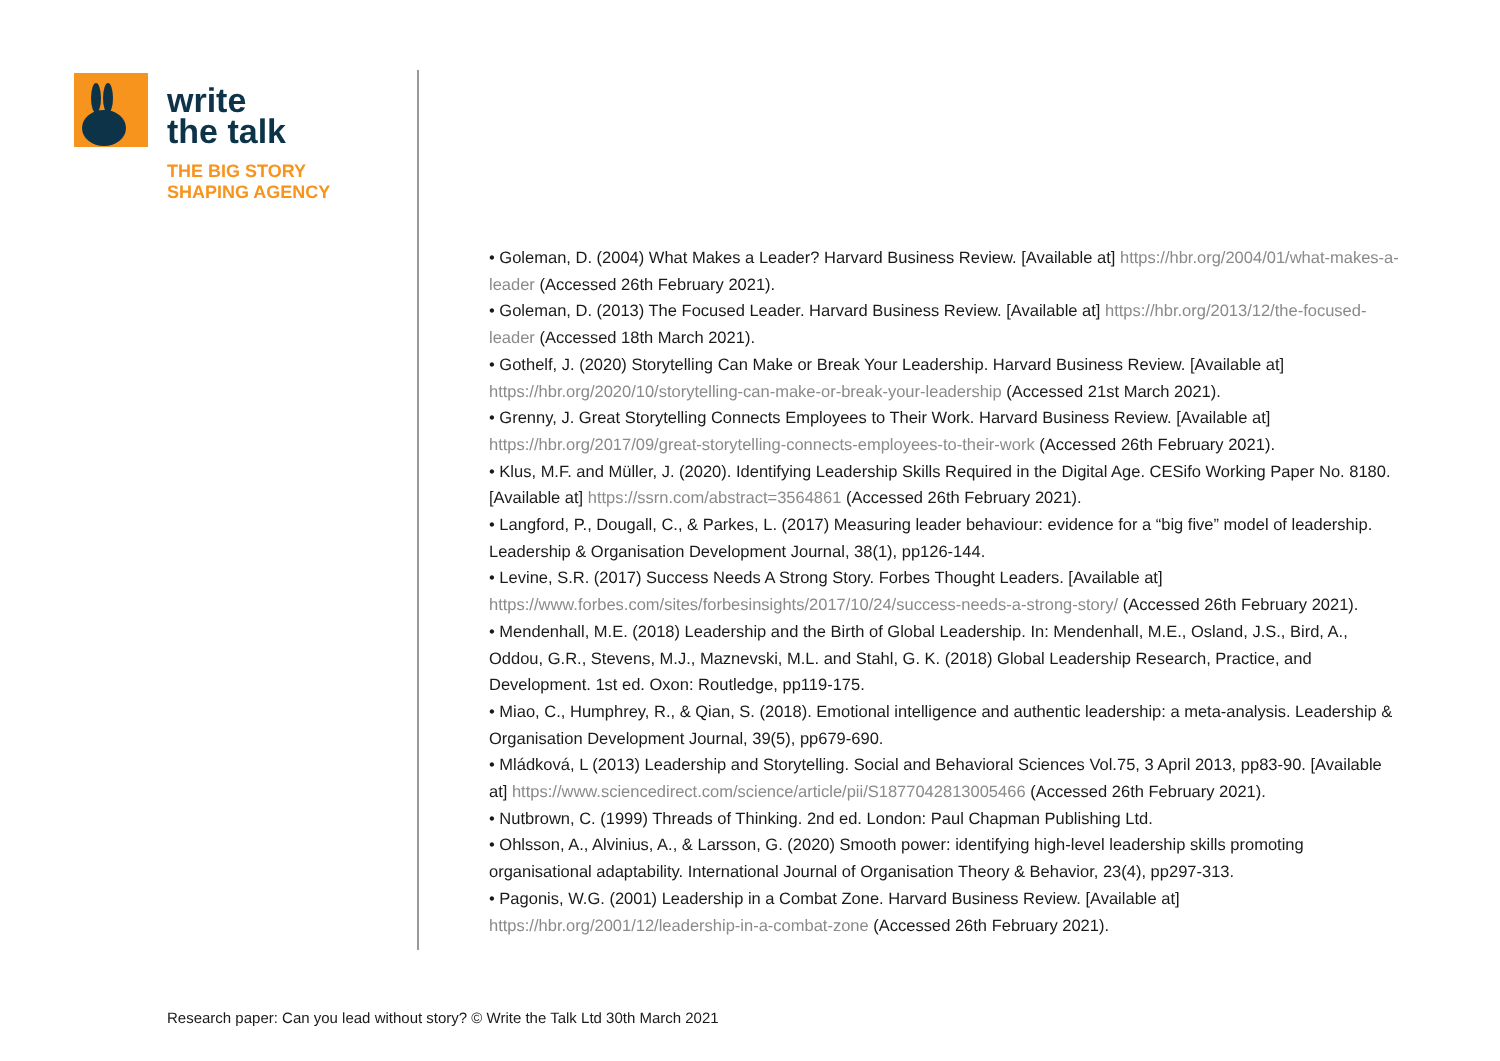write
the talk
THE BIG STORY
SHAPING AGENCY
• Goleman, D. (2004) What Makes a Leader? Harvard Business Review. [Available at] https://hbr.org/2004/01/what-makes-a-leader (Accessed 26th February 2021).
• Goleman, D. (2013) The Focused Leader. Harvard Business Review. [Available at] https://hbr.org/2013/12/the-focused-leader (Accessed 18th March 2021).
• Gothelf, J. (2020) Storytelling Can Make or Break Your Leadership. Harvard Business Review. [Available at] https://hbr.org/2020/10/storytelling-can-make-or-break-your-leadership (Accessed 21st March 2021).
• Grenny, J. Great Storytelling Connects Employees to Their Work. Harvard Business Review. [Available at] https://hbr.org/2017/09/great-storytelling-connects-employees-to-their-work (Accessed 26th February 2021).
• Klus, M.F. and Müller, J. (2020). Identifying Leadership Skills Required in the Digital Age. CESifo Working Paper No. 8180. [Available at] https://ssrn.com/abstract=3564861 (Accessed 26th February 2021).
• Langford, P., Dougall, C., & Parkes, L. (2017) Measuring leader behaviour: evidence for a “big five” model of leadership. Leadership & Organisation Development Journal, 38(1), pp126-144.
• Levine, S.R. (2017) Success Needs A Strong Story. Forbes Thought Leaders. [Available at] https://www.forbes.com/sites/forbesinsights/2017/10/24/success-needs-a-strong-story/ (Accessed 26th February 2021).
• Mendenhall, M.E. (2018) Leadership and the Birth of Global Leadership. In: Mendenhall, M.E., Osland, J.S., Bird, A., Oddou, G.R., Stevens, M.J., Maznevski, M.L. and Stahl, G. K. (2018) Global Leadership Research, Practice, and Development. 1st ed. Oxon: Routledge, pp119-175.
• Miao, C., Humphrey, R., & Qian, S. (2018). Emotional intelligence and authentic leadership: a meta-analysis. Leadership & Organisation Development Journal, 39(5), pp679-690.
• Mládková, L (2013) Leadership and Storytelling. Social and Behavioral Sciences Vol.75, 3 April 2013, pp83-90. [Available at] https://www.sciencedirect.com/science/article/pii/S1877042813005466 (Accessed 26th February 2021).
• Nutbrown, C. (1999) Threads of Thinking. 2nd ed. London: Paul Chapman Publishing Ltd.
• Ohlsson, A., Alvinius, A., & Larsson, G. (2020) Smooth power: identifying high-level leadership skills promoting organisational adaptability. International Journal of Organisation Theory & Behavior, 23(4), pp297-313.
• Pagonis, W.G. (2001) Leadership in a Combat Zone. Harvard Business Review. [Available at] https://hbr.org/2001/12/leadership-in-a-combat-zone (Accessed 26th February 2021).
Research paper: Can you lead without story? © Write the Talk Ltd 30th March 2021